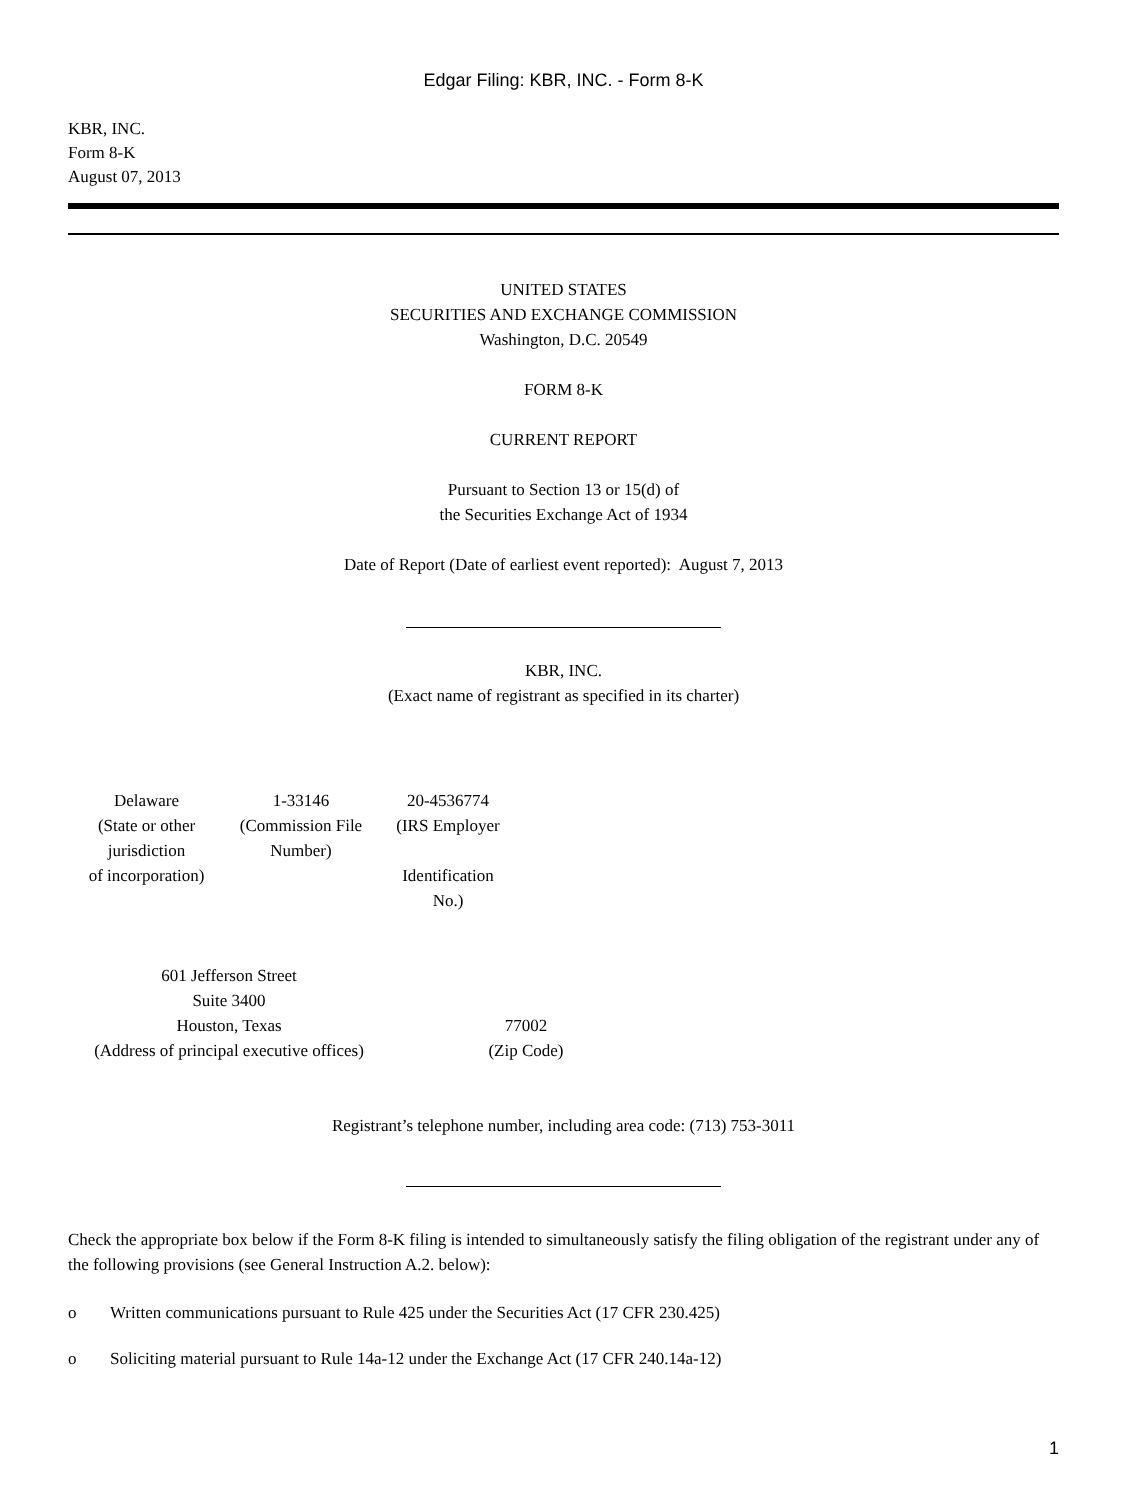Edgar Filing: KBR, INC. - Form 8-K
KBR, INC.
Form 8-K
August 07, 2013
UNITED STATES
SECURITIES AND EXCHANGE COMMISSION
Washington, D.C. 20549
FORM 8-K
CURRENT REPORT
Pursuant to Section 13 or 15(d) of
the Securities Exchange Act of 1934
Date of Report (Date of earliest event reported): August 7, 2013
KBR, INC.
(Exact name of registrant as specified in its charter)
| Delaware (State or other jurisdiction of incorporation) | 1-33146 (Commission File Number) | 20-4536774 (IRS Employer Identification No.) |
| 601 Jefferson Street Suite 3400 Houston, Texas (Address of principal executive offices) | 77002 (Zip Code) |
Registrant’s telephone number, including area code: (713) 753-3011
Check the appropriate box below if the Form 8-K filing is intended to simultaneously satisfy the filing obligation of the registrant under any of the following provisions (see General Instruction A.2. below):
o Written communications pursuant to Rule 425 under the Securities Act (17 CFR 230.425)
o Soliciting material pursuant to Rule 14a-12 under the Exchange Act (17 CFR 240.14a-12)
1